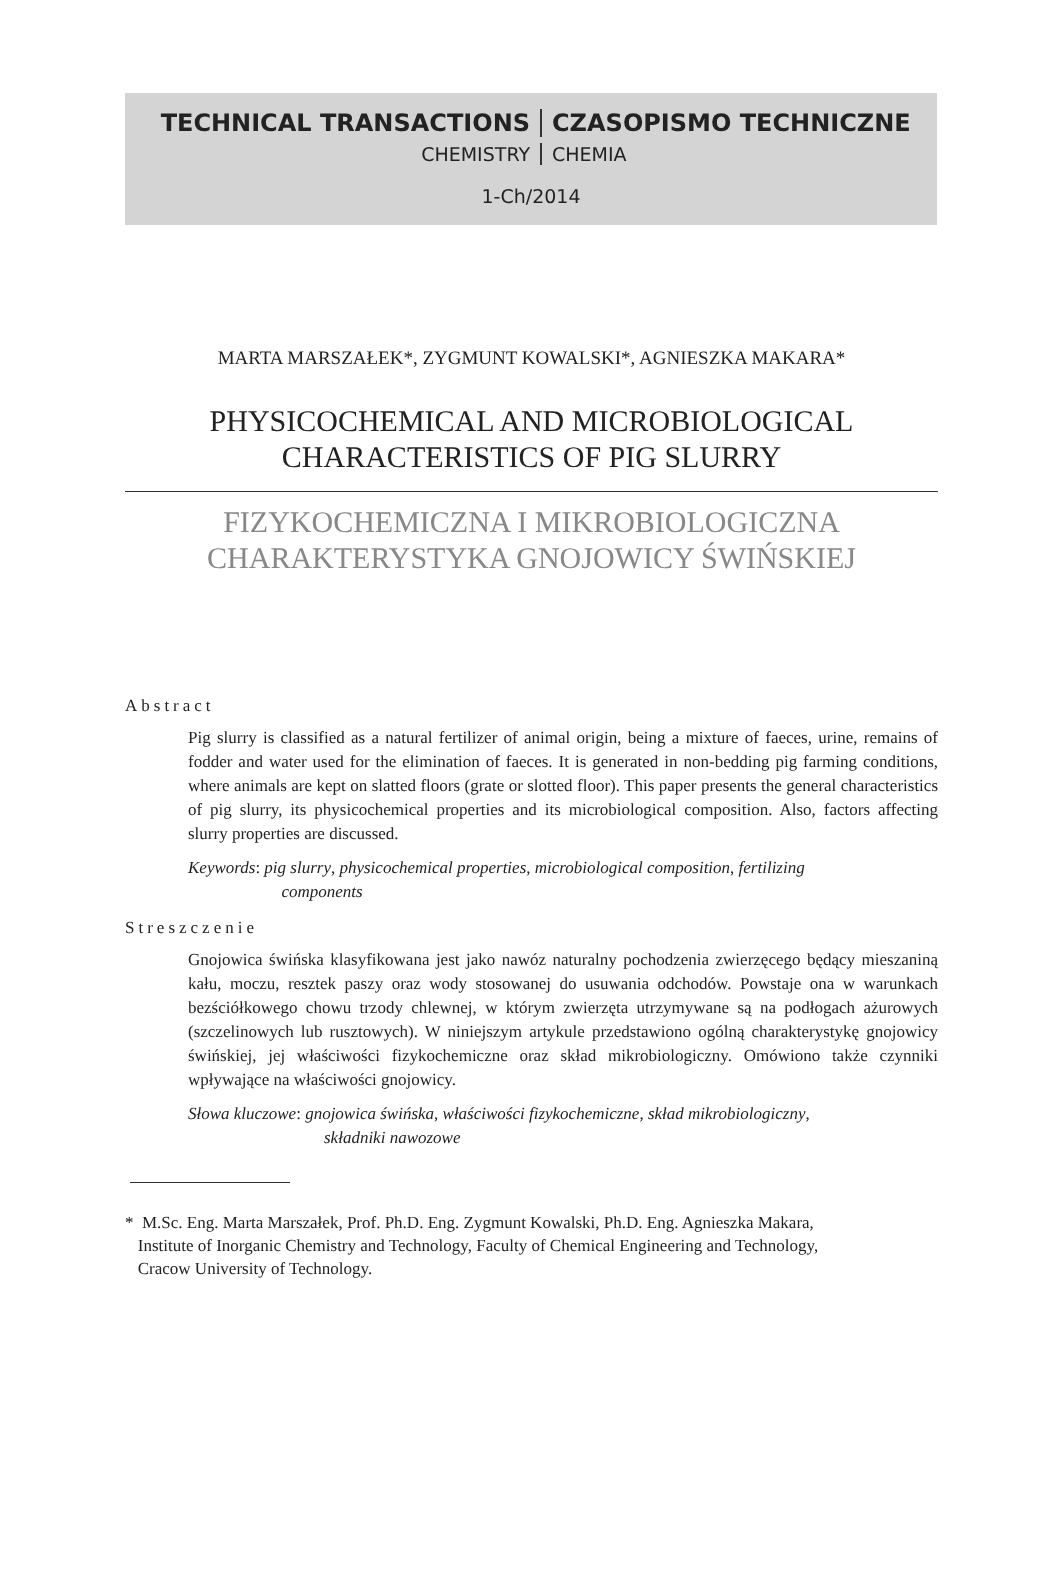TECHNICAL TRANSACTIONS CZASOPISMO TECHNICZNE
CHEMISTRY CHEMIA
1-Ch/2014
MARTA MARSZAŁEK*, ZYGMUNT KOWALSKI*, AGNIESZKA MAKARA*
PHYSICOCHEMICAL AND MICROBIOLOGICAL
CHARACTERISTICS OF PIG SLURRY
FIZYKOCHEMICZNA I MIKROBIOLOGICZNA
CHARAKTERYSTYKA GNOJOWICY ŚWIŃSKIEJ
Abstract
Pig slurry is classified as a natural fertilizer of animal origin, being a mixture of faeces, urine, remains of fodder and water used for the elimination of faeces. It is generated in non-bedding pig farming conditions, where animals are kept on slatted floors (grate or slotted floor). This paper presents the general characteristics of pig slurry, its physicochemical properties and its microbiological composition. Also, factors affecting slurry properties are discussed.
Keywords: pig slurry, physicochemical properties, microbiological composition, fertilizing
components
Streszczenie
Gnojowica świńska klasyfikowana jest jako nawóz naturalny pochodzenia zwierzęcego będący mieszaniną kału, moczu, resztek paszy oraz wody stosowanej do usuwania odchodów. Powstaje ona w warunkach bezściółkowego chowu trzody chlewnej, w którym zwierzęta utrzymywane są na podłogach ażurowych (szczelinowych lub rusztowych). W niniejszym artykule przedstawiono ogólną charakterystykę gnojowicy świńskiej, jej właściwości fizykochemiczne oraz skład mikrobiologiczny. Omówiono także czynniki wpływające na właściwości gnojowicy.
Słowa kluczowe: gnojowica świńska, właściwości fizykochemiczne, skład mikrobiologiczny,
składniki nawozowe
* M.Sc. Eng. Marta Marszałek, Prof. Ph.D. Eng. Zygmunt Kowalski, Ph.D. Eng. Agnieszka Makara,
Institute of Inorganic Chemistry and Technology, Faculty of Chemical Engineering and Technology,
Cracow University of Technology.